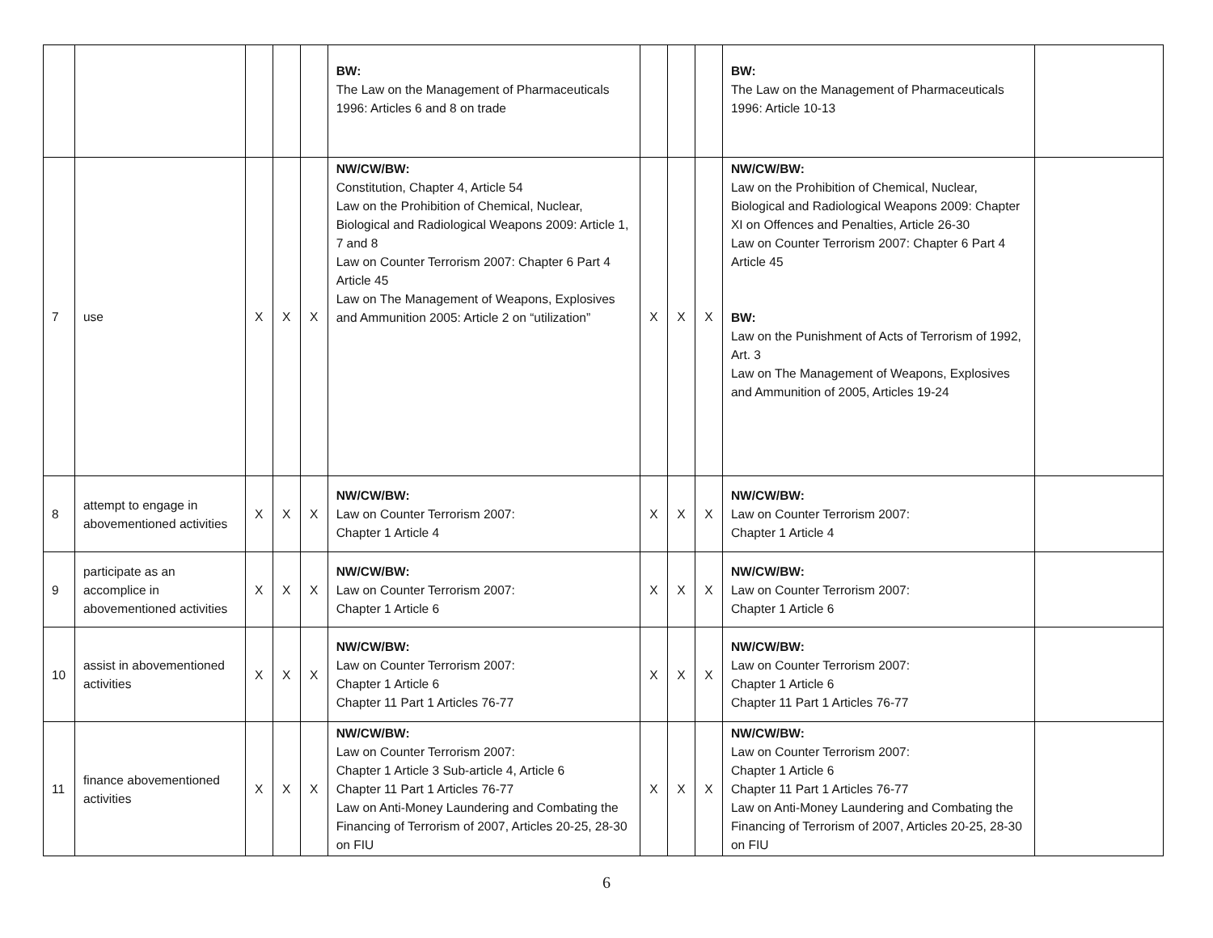| | | | | | BW: The Law on the Management of Pharmaceuticals 1996: Articles 6 and 8 on trade | | | | BW: The Law on the Management of Pharmaceuticals 1996: Article 10-13 | |
| 7 | use | X | X | X | NW/CW/BW: Constitution, Chapter 4, Article 54 Law on the Prohibition of Chemical, Nuclear, Biological and Radiological Weapons 2009: Article 1, 7 and 8 Law on Counter Terrorism 2007: Chapter 6 Part 4 Article 45 Law on The Management of Weapons, Explosives and Ammunition 2005: Article 2 on “utilization” | X | X | X | NW/CW/BW: Law on the Prohibition of Chemical, Nuclear, Biological and Radiological Weapons 2009: Chapter XI on Offences and Penalties, Article 26-30 Law on Counter Terrorism 2007: Chapter 6 Part 4 Article 45 BW: Law on the Punishment of Acts of Terrorism of 1992, Art. 3 Law on The Management of Weapons, Explosives and Ammunition of 2005, Articles 19-24 | |
| 8 | attempt to engage in abovementioned activities | X | X | X | NW/CW/BW: Law on Counter Terrorism 2007: Chapter 1 Article 4 | X | X | X | NW/CW/BW: Law on Counter Terrorism 2007: Chapter 1 Article 4 | |
| 9 | participate as an accomplice in abovementioned activities | X | X | X | NW/CW/BW: Law on Counter Terrorism 2007: Chapter 1 Article 6 | X | X | X | NW/CW/BW: Law on Counter Terrorism 2007: Chapter 1 Article 6 | |
| 10 | assist in abovementioned activities | X | X | X | NW/CW/BW: Law on Counter Terrorism 2007: Chapter 1 Article 6 Chapter 11 Part 1 Articles 76-77 | X | X | X | NW/CW/BW: Law on Counter Terrorism 2007: Chapter 1 Article 6 Chapter 11 Part 1 Articles 76-77 | |
| 11 | finance abovementioned activities | X | X | X | NW/CW/BW: Law on Counter Terrorism 2007: Chapter 1 Article 3 Sub-article 4, Article 6 Chapter 11 Part 1 Articles 76-77 Law on Anti-Money Laundering and Combating the Financing of Terrorism of 2007, Articles 20-25, 28-30 on FIU | X | X | X | NW/CW/BW: Law on Counter Terrorism 2007: Chapter 1 Article 6 Chapter 11 Part 1 Articles 76-77 Law on Anti-Money Laundering and Combating the Financing of Terrorism of 2007, Articles 20-25, 28-30 on FIU | |
6